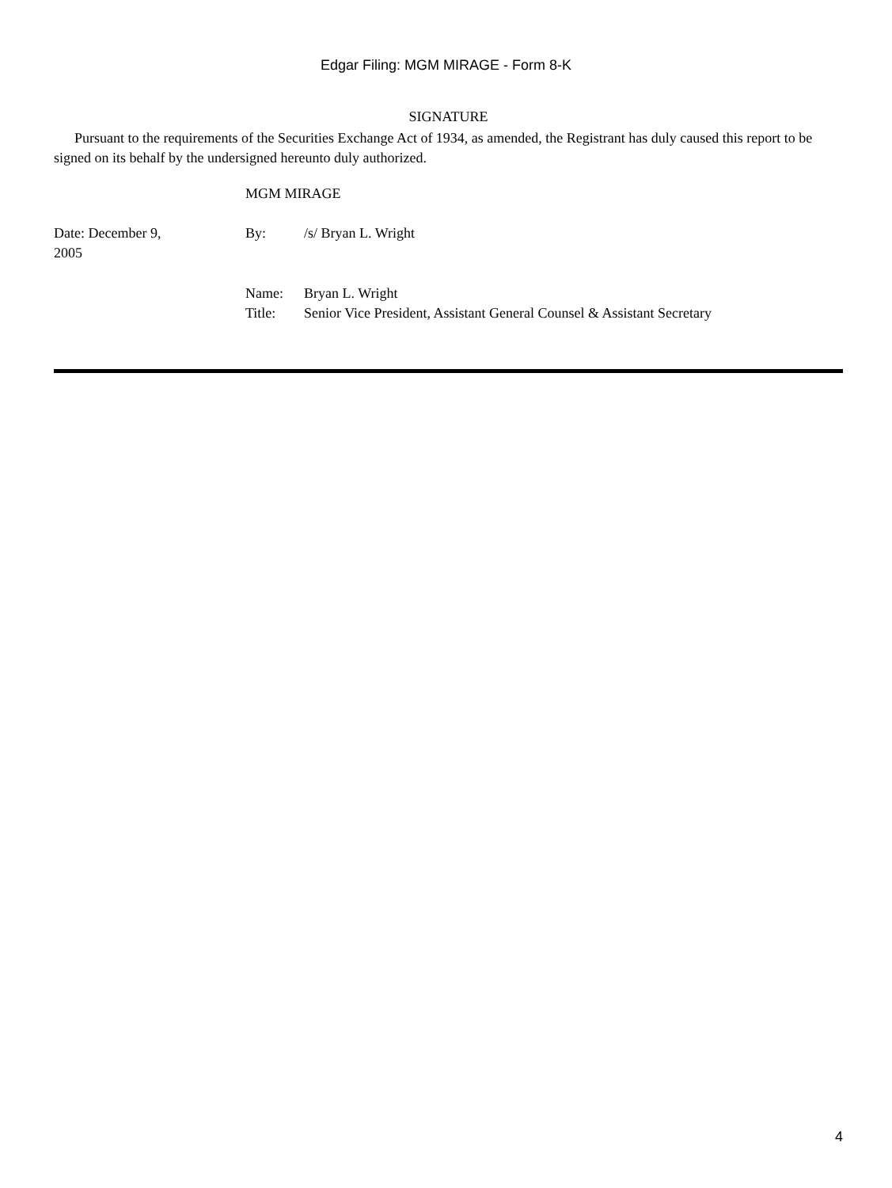Edgar Filing: MGM MIRAGE - Form 8-K
SIGNATURE
Pursuant to the requirements of the Securities Exchange Act of 1934, as amended, the Registrant has duly caused this report to be signed on its behalf by the undersigned hereunto duly authorized.
| | MGM MIRAGE | |
| Date: December 9, 2005 | By: | /s/ Bryan L. Wright |
| | Name: | Bryan L. Wright |
| | Title: | Senior Vice President, Assistant General Counsel & Assistant Secretary |
4